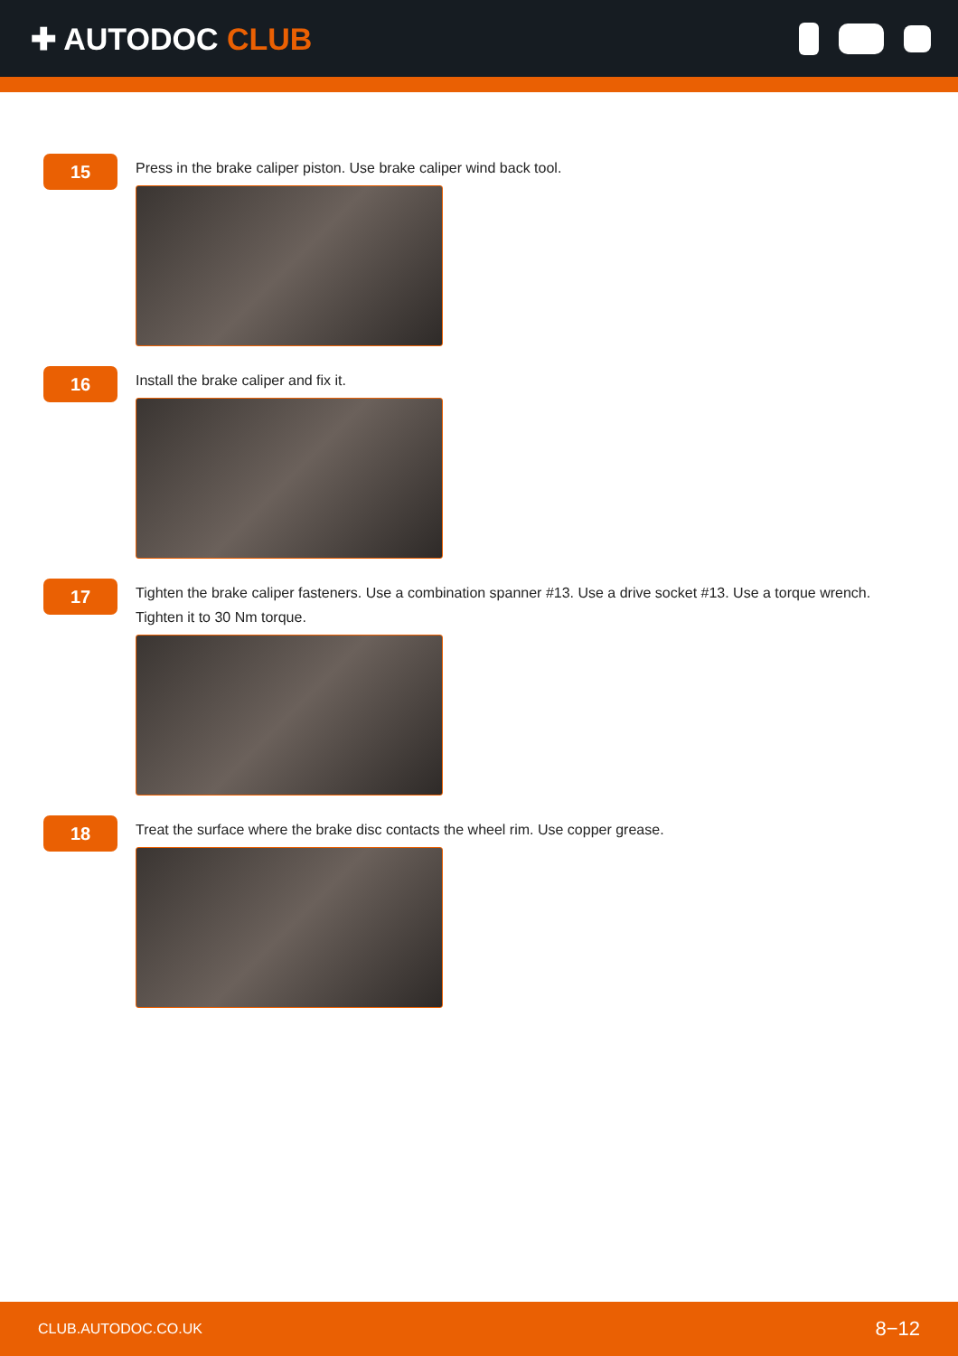✚ AUTODOC CLUB
15
Press in the brake caliper piston. Use brake caliper wind back tool.
16
Install the brake caliper and fix it.
17
Tighten the brake caliper fasteners. Use a combination spanner #13. Use a drive socket #13. Use a torque wrench. Tighten it to 30 Nm torque.
18
Treat the surface where the brake disc contacts the wheel rim. Use copper grease.
CLUB.AUTODOC.CO.UK 8−12